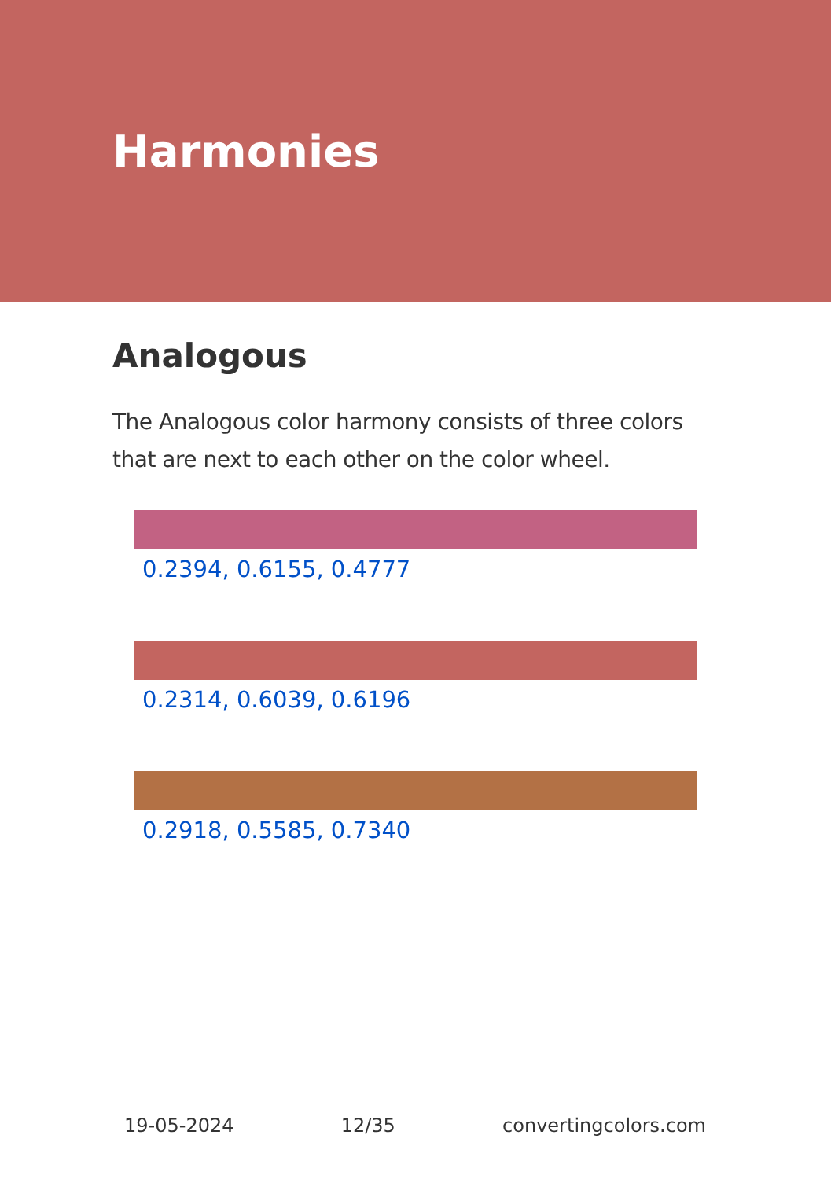Harmonies
Analogous
The Analogous color harmony consists of three colors that are next to each other on the color wheel.
0.2394, 0.6155, 0.4777
0.2314, 0.6039, 0.6196
0.2918, 0.5585, 0.7340
19-05-2024 12/35 convertingcolors.com